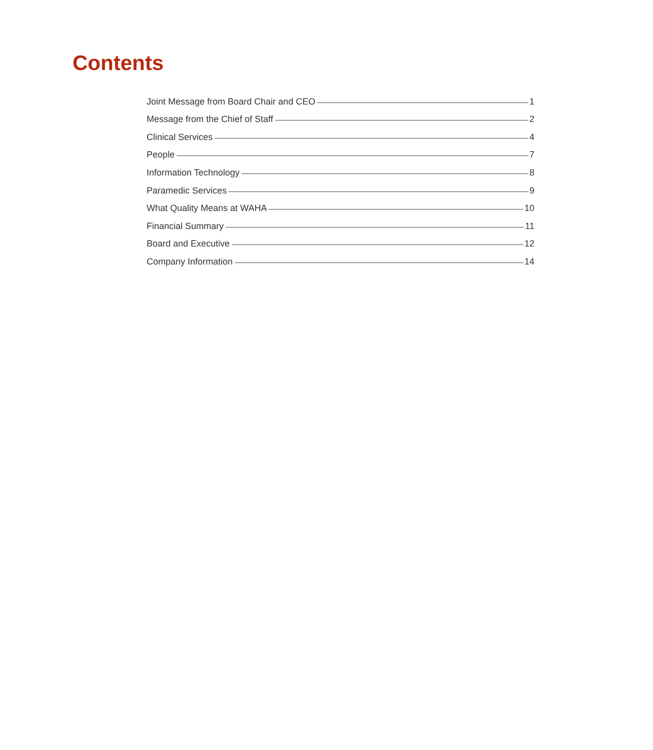Contents
Joint Message from Board Chair and CEO 1
Message from the Chief of Staff 2
Clinical Services 4
People 7
Information Technology 8
Paramedic Services 9
What Quality Means at WAHA 10
Financial Summary 11
Board and Executive 12
Company Information 14